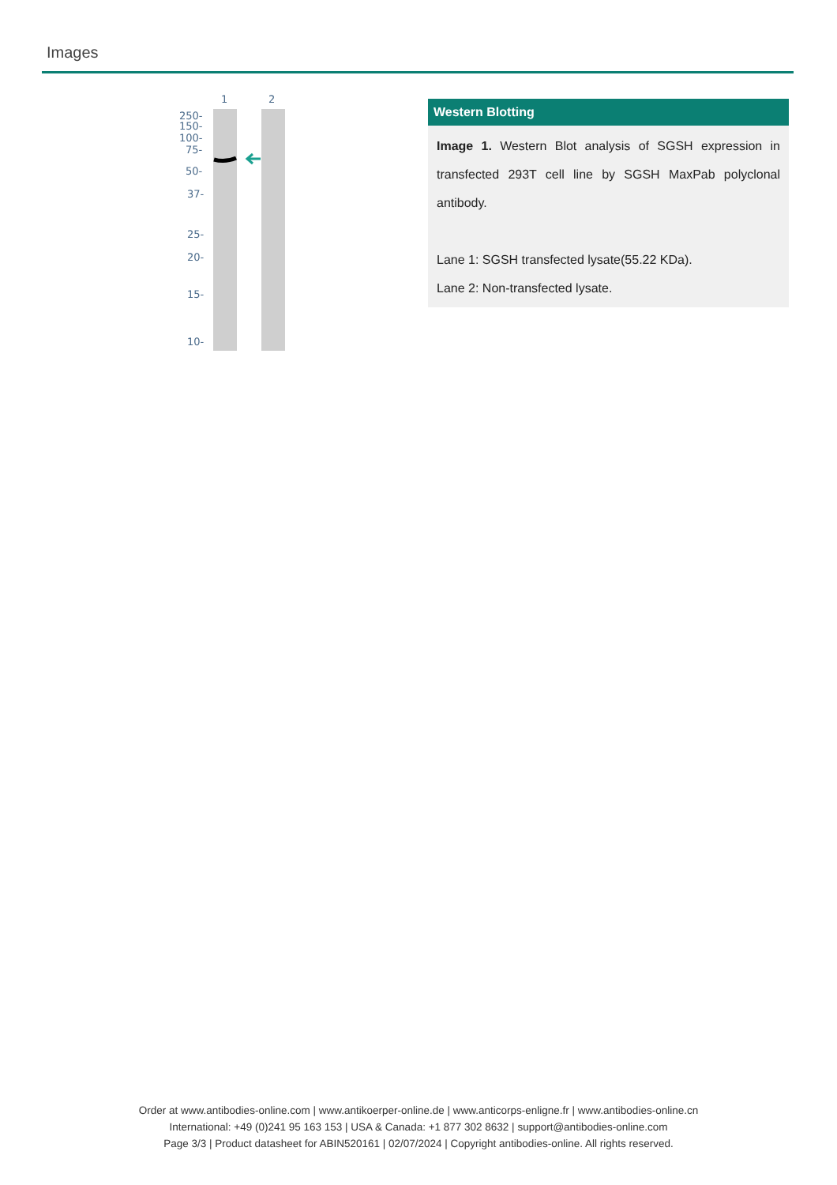Images
1
2
250-
150-
100-
75-
50-
37-
25-
20-
15-
10-
Western Blotting
Image 1. Western Blot analysis of SGSH expression in transfected 293T cell line by SGSH MaxPab polyclonal antibody.
Lane 1: SGSH transfected lysate(55.22 KDa).
Lane 2: Non-transfected lysate.
Order at www.antibodies-online.com | www.antikoerper-online.de | www.anticorps-enligne.fr | www.antibodies-online.cn
International: +49 (0)241 95 163 153 | USA & Canada: +1 877 302 8632 | support@antibodies-online.com
Page 3/3 | Product datasheet for ABIN520161 | 02/07/2024 | Copyright antibodies-online. All rights reserved.